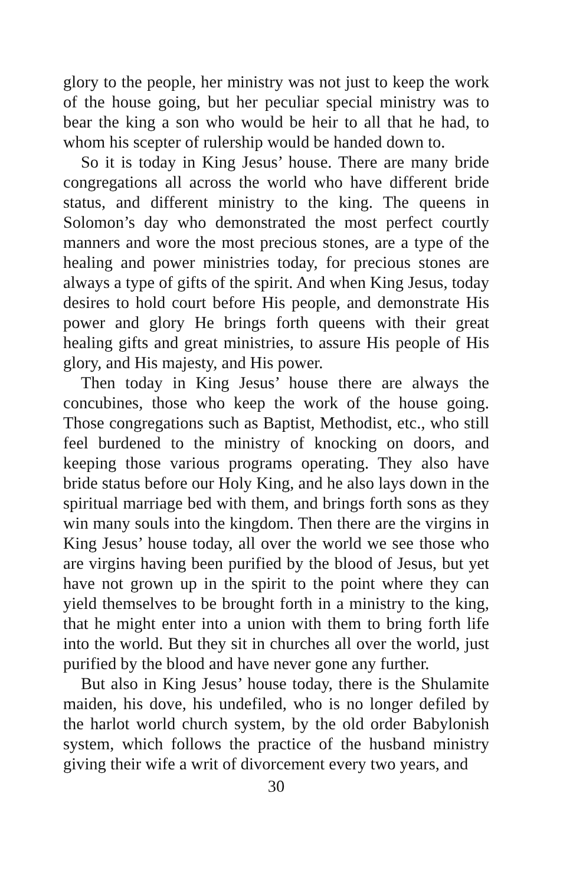glory to the people, her ministry was not just to keep the work of the house going, but her peculiar special ministry was to bear the king a son who would be heir to all that he had, to whom his scepter of rulership would be handed down to.
So it is today in King Jesus’ house. There are many bride congregations all across the world who have different bride status, and different ministry to the king. The queens in Solomon’s day who demonstrated the most perfect courtly manners and wore the most precious stones, are a type of the healing and power ministries today, for precious stones are always a type of gifts of the spirit. And when King Jesus, today desires to hold court before His people, and demonstrate His power and glory He brings forth queens with their great healing gifts and great ministries, to assure His people of His glory, and His majesty, and His power.
Then today in King Jesus’ house there are always the concubines, those who keep the work of the house going. Those congregations such as Baptist, Methodist, etc., who still feel burdened to the ministry of knocking on doors, and keeping those various programs operating. They also have bride status before our Holy King, and he also lays down in the spiritual marriage bed with them, and brings forth sons as they win many souls into the kingdom. Then there are the virgins in King Jesus’ house today, all over the world we see those who are virgins having been purified by the blood of Jesus, but yet have not grown up in the spirit to the point where they can yield themselves to be brought forth in a ministry to the king, that he might enter into a union with them to bring forth life into the world. But they sit in churches all over the world, just purified by the blood and have never gone any further.
But also in King Jesus’ house today, there is the Shulamite maiden, his dove, his undefiled, who is no longer defiled by the harlot world church system, by the old order Babylonish system, which follows the practice of the husband ministry giving their wife a writ of divorcement every two years, and
30